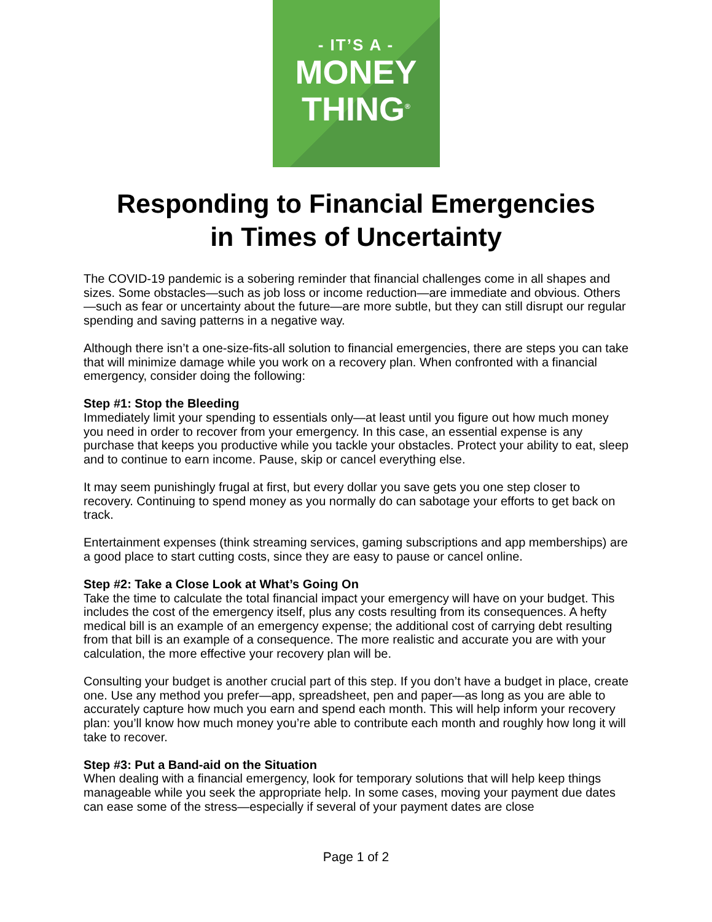- IT’S A -
MONEY
THING<sup>®</sup>
Responding to Financial Emergencies
in Times of Uncertainty
The COVID-19 pandemic is a sobering reminder that financial challenges come in all shapes and sizes. Some obstacles—such as job loss or income reduction—are immediate and obvious. Others—such as fear or uncertainty about the future—are more subtle, but they can still disrupt our regular spending and saving patterns in a negative way.
Although there isn’t a one-size-fits-all solution to financial emergencies, there are steps you can take that will minimize damage while you work on a recovery plan. When confronted with a financial emergency, consider doing the following:
Step #1: Stop the Bleeding
Immediately limit your spending to essentials only—at least until you figure out how much money you need in order to recover from your emergency. In this case, an essential expense is any purchase that keeps you productive while you tackle your obstacles. Protect your ability to eat, sleep and to continue to earn income. Pause, skip or cancel everything else.
It may seem punishingly frugal at first, but every dollar you save gets you one step closer to recovery. Continuing to spend money as you normally do can sabotage your efforts to get back on track.
Entertainment expenses (think streaming services, gaming subscriptions and app memberships) are a good place to start cutting costs, since they are easy to pause or cancel online.
Step #2: Take a Close Look at What’s Going On
Take the time to calculate the total financial impact your emergency will have on your budget. This includes the cost of the emergency itself, plus any costs resulting from its consequences. A hefty medical bill is an example of an emergency expense; the additional cost of carrying debt resulting from that bill is an example of a consequence. The more realistic and accurate you are with your calculation, the more effective your recovery plan will be.
Consulting your budget is another crucial part of this step. If you don’t have a budget in place, create one. Use any method you prefer—app, spreadsheet, pen and paper—as long as you are able to accurately capture how much you earn and spend each month. This will help inform your recovery plan: you’ll know how much money you’re able to contribute each month and roughly how long it will take to recover.
Step #3: Put a Band-aid on the Situation
When dealing with a financial emergency, look for temporary solutions that will help keep things manageable while you seek the appropriate help. In some cases, moving your payment due dates can ease some of the stress—especially if several of your payment dates are close
Page 1 of 2